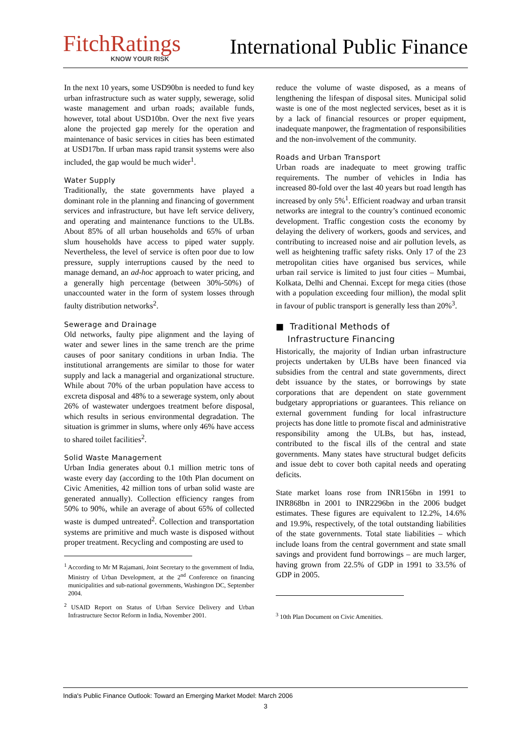FitchRatings
KNOW YOUR RISK
International Public Finance
In the next 10 years, some USD90bn is needed to fund key urban infrastructure such as water supply, sewerage, solid waste management and urban roads; available funds, however, total about USD10bn. Over the next five years alone the projected gap merely for the operation and maintenance of basic services in cities has been estimated at USD17bn. If urban mass rapid transit systems were also included, the gap would be much wider<sup>1</sup>.
Water Supply
Traditionally, the state governments have played a dominant role in the planning and financing of government services and infrastructure, but have left service delivery, and operating and maintenance functions to the ULBs. About 85% of all urban households and 65% of urban slum households have access to piped water supply. Nevertheless, the level of service is often poor due to low pressure, supply interruptions caused by the need to manage demand, an ad-hoc approach to water pricing, and a generally high percentage (between 30%-50%) of unaccounted water in the form of system losses through faulty distribution networks<sup>2</sup>.
Sewerage and Drainage
Old networks, faulty pipe alignment and the laying of water and sewer lines in the same trench are the prime causes of poor sanitary conditions in urban India. The institutional arrangements are similar to those for water supply and lack a managerial and organizational structure. While about 70% of the urban population have access to excreta disposal and 48% to a sewerage system, only about 26% of wastewater undergoes treatment before disposal, which results in serious environmental degradation. The situation is grimmer in slums, where only 46% have access to shared toilet facilities<sup>2</sup>.
Solid Waste Management
Urban India generates about 0.1 million metric tons of waste every day (according to the 10th Plan document on Civic Amenities, 42 million tons of urban solid waste are generated annually). Collection efficiency ranges from 50% to 90%, while an average of about 65% of collected waste is dumped untreated<sup>2</sup>. Collection and transportation systems are primitive and much waste is disposed without proper treatment. Recycling and composting are used to
<sup>1</sup> According to Mr M Rajamani, Joint Secretary to the government of India, Ministry of Urban Development, at the 2<sup>nd</sup> Conference on financing municipalities and sub-national governments, Washington DC, September 2004.
<sup>2</sup> USAID Report on Status of Urban Service Delivery and Urban Infrastructure Sector Reform in India, November 2001.
reduce the volume of waste disposed, as a means of lengthening the lifespan of disposal sites. Municipal solid waste is one of the most neglected services, beset as it is by a lack of financial resources or proper equipment, inadequate manpower, the fragmentation of responsibilities and the non-involvement of the community.
Roads and Urban Transport
Urban roads are inadequate to meet growing traffic requirements. The number of vehicles in India has increased 80-fold over the last 40 years but road length has increased by only 5%<sup>1</sup>. Efficient roadway and urban transit networks are integral to the country’s continued economic development. Traffic congestion costs the economy by delaying the delivery of workers, goods and services, and contributing to increased noise and air pollution levels, as well as heightening traffic safety risks. Only 17 of the 23 metropolitan cities have organised bus services, while urban rail service is limited to just four cities – Mumbai, Kolkata, Delhi and Chennai. Except for mega cities (those with a population exceeding four million), the modal split in favour of public transport is generally less than 20%<sup>3</sup>.
■ Traditional Methods of
Infrastructure Financing
Historically, the majority of Indian urban infrastructure projects undertaken by ULBs have been financed via subsidies from the central and state governments, direct debt issuance by the states, or borrowings by state corporations that are dependent on state government budgetary appropriations or guarantees. This reliance on external government funding for local infrastructure projects has done little to promote fiscal and administrative responsibility among the ULBs, but has, instead, contributed to the fiscal ills of the central and state governments. Many states have structural budget deficits and issue debt to cover both capital needs and operating deficits.
State market loans rose from INR156bn in 1991 to INR868bn in 2001 to INR2296bn in the 2006 budget estimates. These figures are equivalent to 12.2%, 14.6% and 19.9%, respectively, of the total outstanding liabilities of the state governments. Total state liabilities – which include loans from the central government and state small savings and provident fund borrowings – are much larger, having grown from 22.5% of GDP in 1991 to 33.5% of GDP in 2005.
<sup>3</sup> 10th Plan Document on Civic Amenities.
India's Public Finance Outlook: Toward an Emerging Market Model: March 2006
3